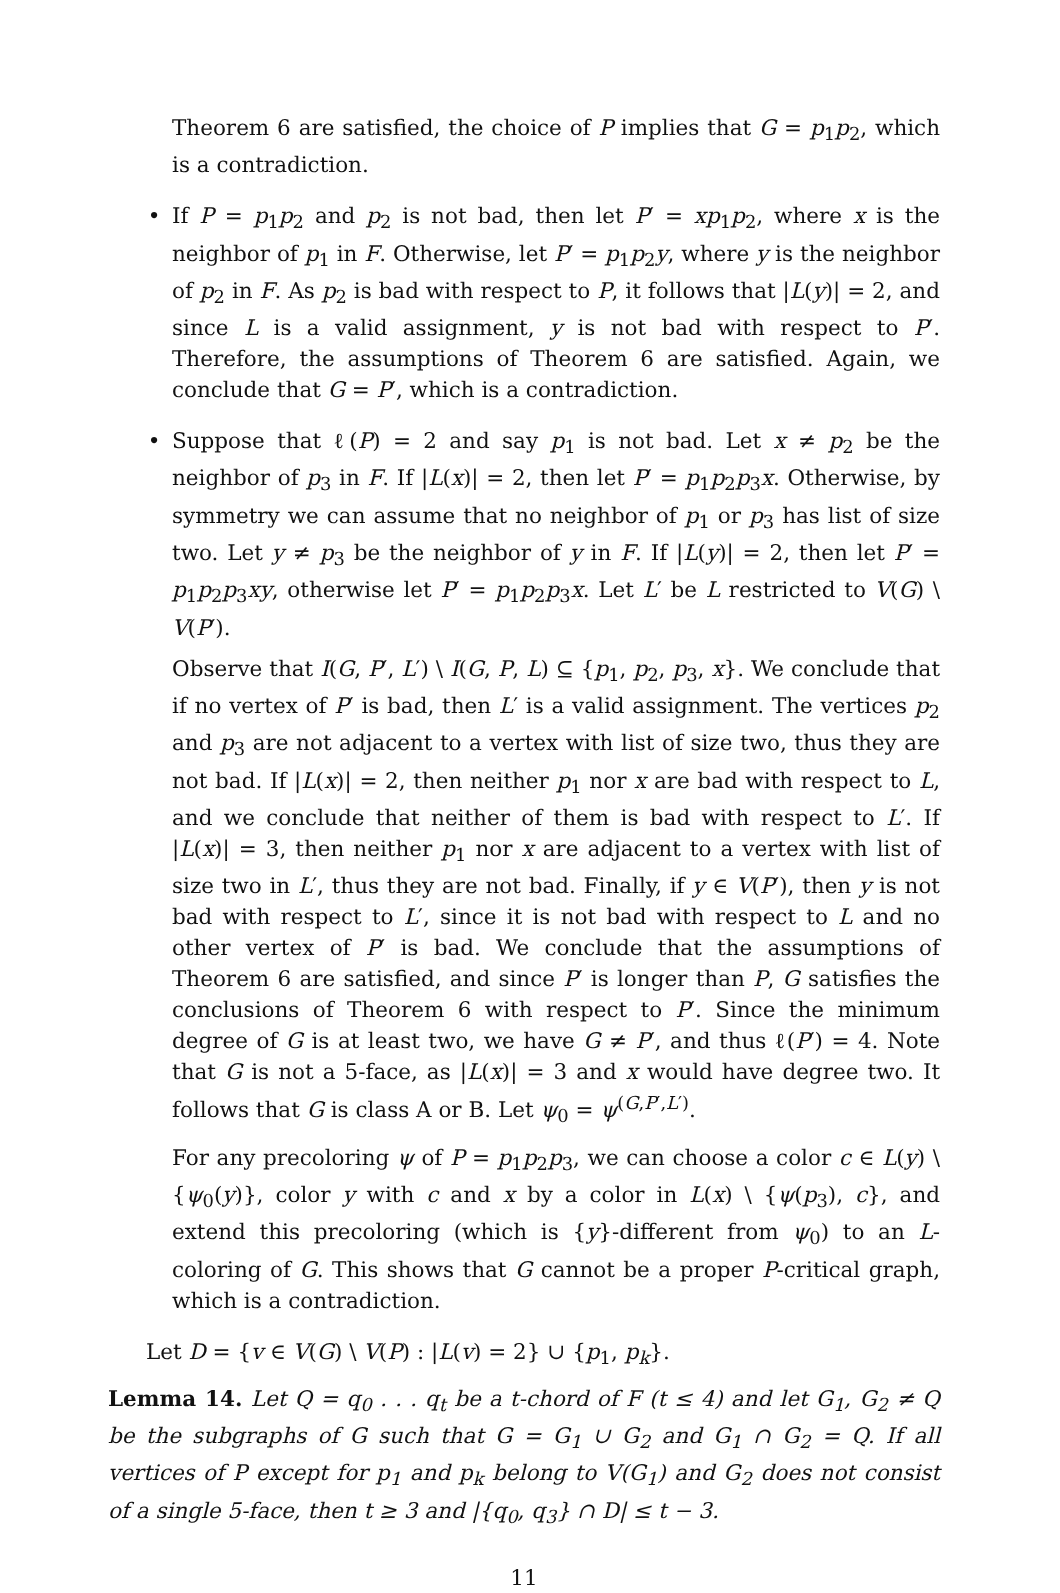Theorem 6 are satisfied, the choice of P implies that G = p<sub>1</sub>p<sub>2</sub>, which is a contradiction.
• If P = p<sub>1</sub>p<sub>2</sub> and p<sub>2</sub> is not bad, then let P′ = xp<sub>1</sub>p<sub>2</sub>, where x is the neighbor of p<sub>1</sub> in F. Otherwise, let P′ = p<sub>1</sub>p<sub>2</sub>y, where y is the neighbor of p<sub>2</sub> in F. As p<sub>2</sub> is bad with respect to P, it follows that |L(y)| = 2, and since L is a valid assignment, y is not bad with respect to P′. Therefore, the assumptions of Theorem 6 are satisfied. Again, we conclude that G = P′, which is a contradiction.
• Suppose that ℓ(P) = 2 and say p<sub>1</sub> is not bad. Let x ≠ p<sub>2</sub> be the neighbor of p<sub>3</sub> in F. If |L(x)| = 2, then let P′ = p<sub>1</sub>p<sub>2</sub>p<sub>3</sub>x. Otherwise, by symmetry we can assume that no neighbor of p<sub>1</sub> or p<sub>3</sub> has list of size two. Let y ≠ p<sub>3</sub> be the neighbor of y in F. If |L(y)| = 2, then let P′ = p<sub>1</sub>p<sub>2</sub>p<sub>3</sub>xy, otherwise let P′ = p<sub>1</sub>p<sub>2</sub>p<sub>3</sub>x. Let L′ be L restricted to V(G) \ V(P′).
Observe that I(G, P′, L′) \ I(G, P, L) ⊆ {p<sub>1</sub>, p<sub>2</sub>, p<sub>3</sub>, x}. We conclude that if no vertex of P′ is bad, then L′ is a valid assignment. The vertices p<sub>2</sub> and p<sub>3</sub> are not adjacent to a vertex with list of size two, thus they are not bad. If |L(x)| = 2, then neither p<sub>1</sub> nor x are bad with respect to L, and we conclude that neither of them is bad with respect to L′. If |L(x)| = 3, then neither p<sub>1</sub> nor x are adjacent to a vertex with list of size two in L′, thus they are not bad. Finally, if y ∈ V(P′), then y is not bad with respect to L′, since it is not bad with respect to L and no other vertex of P′ is bad. We conclude that the assumptions of Theorem 6 are satisfied, and since P′ is longer than P, G satisfies the conclusions of Theorem 6 with respect to P′. Since the minimum degree of G is at least two, we have G ≠ P′, and thus ℓ(P′) = 4. Note that G is not a 5-face, as |L(x)| = 3 and x would have degree two. It follows that G is class A or B. Let ψ<sub>0</sub> = ψ<sup>(G,P′,L′)</sup>.
For any precoloring ψ of P = p<sub>1</sub>p<sub>2</sub>p<sub>3</sub>, we can choose a color c ∈ L(y) \ {ψ<sub>0</sub>(y)}, color y with c and x by a color in L(x) \ {ψ(p<sub>3</sub>), c}, and extend this precoloring (which is {y}-different from ψ<sub>0</sub>) to an L-coloring of G. This shows that G cannot be a proper P-critical graph, which is a contradiction.
Let D = {v ∈ V(G) \ V(P) : |L(v) = 2} ∪ {p<sub>1</sub>, p<sub>k</sub>}.
Lemma 14. Let Q = q<sub>0</sub> . . . q<sub>t</sub> be a t-chord of F (t ≤ 4) and let G<sub>1</sub>, G<sub>2</sub> ≠ Q be the subgraphs of G such that G = G<sub>1</sub> ∪ G<sub>2</sub> and G<sub>1</sub> ∩ G<sub>2</sub> = Q. If all vertices of P except for p<sub>1</sub> and p<sub>k</sub> belong to V(G<sub>1</sub>) and G<sub>2</sub> does not consist of a single 5-face, then t ≥ 3 and |{q<sub>0</sub>, q<sub>3</sub>} ∩ D| ≤ t − 3.
11